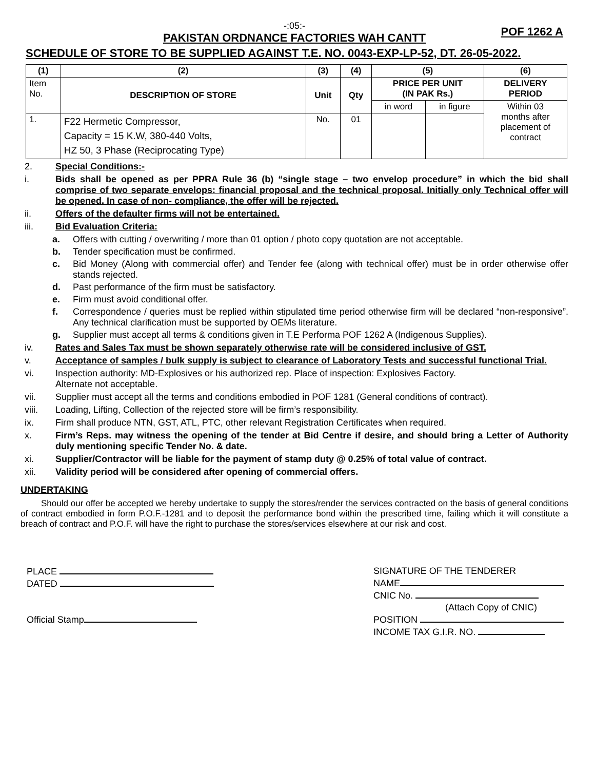-:05:-
PAKISTAN ORDNANCE FACTORIES WAH CANTT
POF 1262 A
SCHEDULE OF STORE TO BE SUPPLIED AGAINST T.E. NO. 0043-EXP-LP-52, DT. 26-05-2022.
| (1) | (2) | (3) | (4) | (5) | | (6) |
| --- | --- | --- | --- | --- | --- | --- |
| Item No. | DESCRIPTION OF STORE | Unit | Qty | PRICE PER UNIT (IN PAK Rs.) | | DELIVERY PERIOD |
| | | | | in word | in figure | Within 03 months after placement of contract |
| 1. | F22 Hermetic Compressor, Capacity = 15 K.W, 380-440 Volts, HZ 50, 3 Phase (Reciprocating Type) | No. | 01 | | | |
2. Special Conditions:-
i. Bids shall be opened as per PPRA Rule 36 (b) “single stage – two envelop procedure” in which the bid shall comprise of two separate envelops: financial proposal and the technical proposal. Initially only Technical offer will be opened. In case of non- compliance, the offer will be rejected.
ii. Offers of the defaulter firms will not be entertained.
iii. Bid Evaluation Criteria:
a. Offers with cutting / overwriting / more than 01 option / photo copy quotation are not acceptable.
b. Tender specification must be confirmed.
c. Bid Money (Along with commercial offer) and Tender fee (along with technical offer) must be in order otherwise offer stands rejected.
d. Past performance of the firm must be satisfactory.
e. Firm must avoid conditional offer.
f. Correspondence / queries must be replied within stipulated time period otherwise firm will be declared “non-responsive”. Any technical clarification must be supported by OEMs literature.
g. Supplier must accept all terms & conditions given in T.E Performa POF 1262 A (Indigenous Supplies).
iv. Rates and Sales Tax must be shown separately otherwise rate will be considered inclusive of GST.
v. Acceptance of samples / bulk supply is subject to clearance of Laboratory Tests and successful functional Trial.
vi. Inspection authority: MD-Explosives or his authorized rep. Place of inspection: Explosives Factory.
Alternate not acceptable.
vii. Supplier must accept all the terms and conditions embodied in POF 1281 (General conditions of contract).
viii. Loading, Lifting, Collection of the rejected store will be firm’s responsibility.
ix. Firm shall produce NTN, GST, ATL, PTC, other relevant Registration Certificates when required.
x. Firm’s Reps. may witness the opening of the tender at Bid Centre if desire, and should bring a Letter of Authority duly mentioning specific Tender No. & date.
xi. Supplier/Contractor will be liable for the payment of stamp duty @ 0.25% of total value of contract.
xii. Validity period will be considered after opening of commercial offers.
UNDERTAKING
Should our offer be accepted we hereby undertake to supply the stores/render the services contracted on the basis of general conditions of contract embodied in form P.O.F.-1281 and to deposit the performance bond within the prescribed time, failing which it will constitute a breach of contract and P.O.F. will have the right to purchase the stores/services elsewhere at our risk and cost.
PLACE
DATED
Official Stamp
SIGNATURE OF THE TENDERER
NAME
CNIC No.
(Attach Copy of CNIC)
POSITION
INCOME TAX G.I.R. NO.